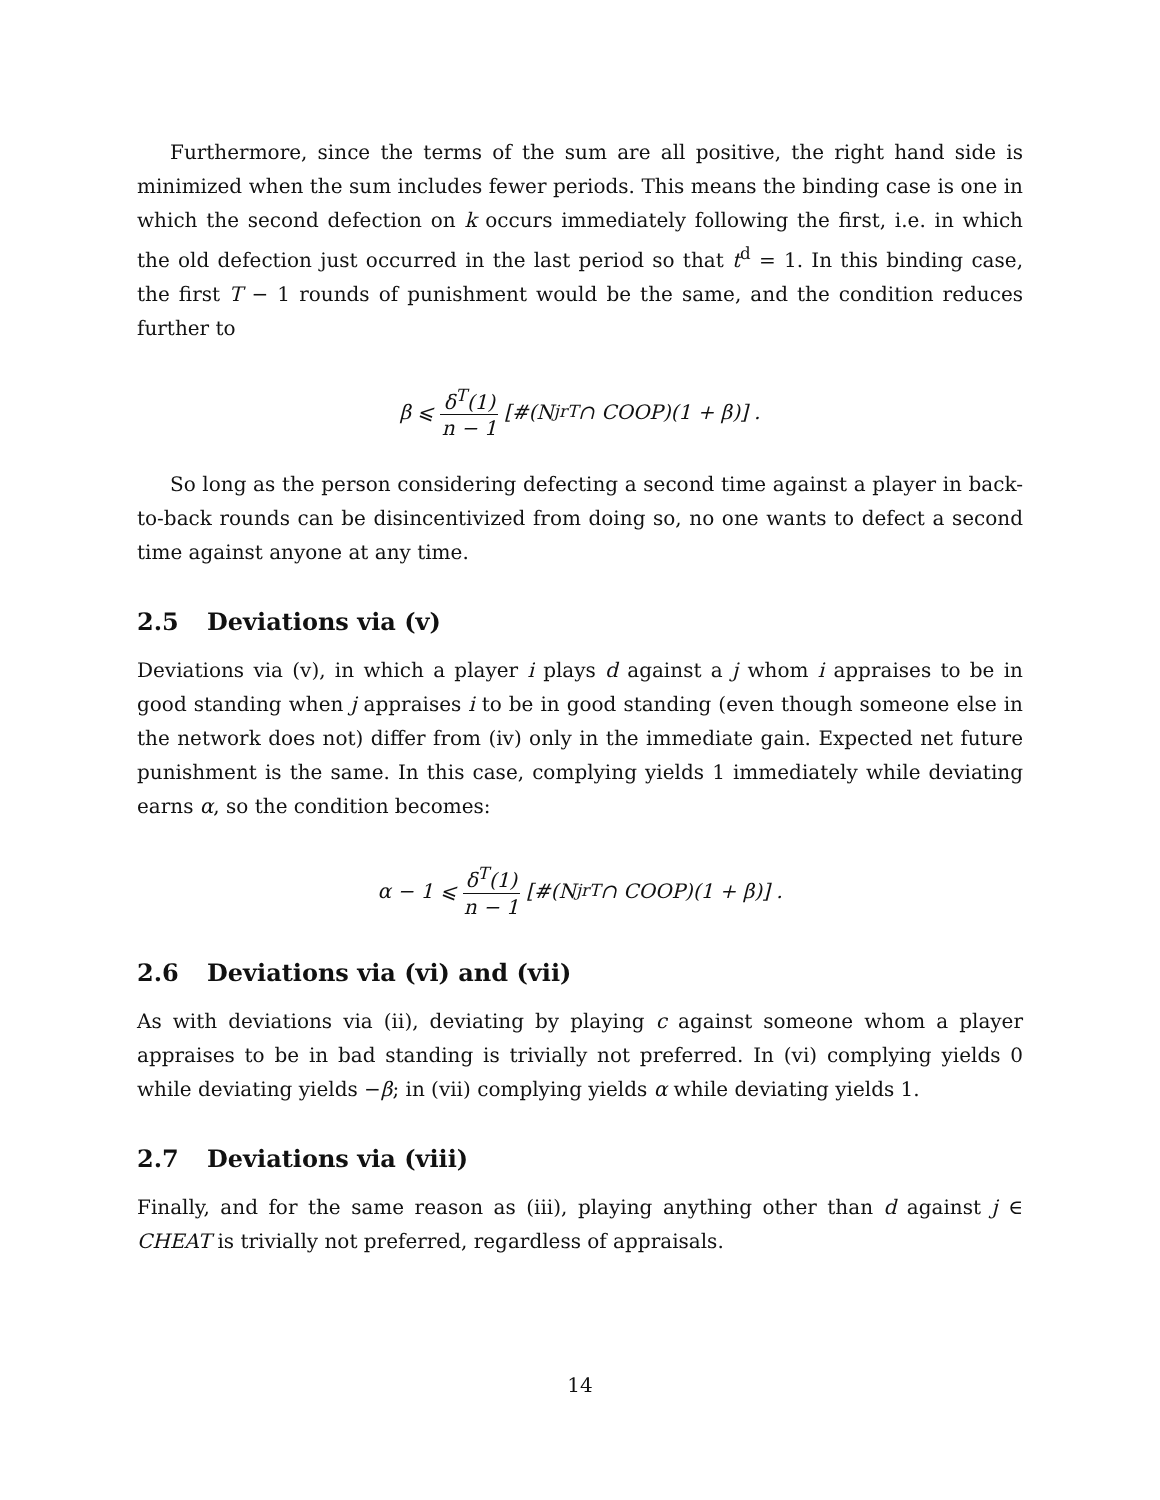Furthermore, since the terms of the sum are all positive, the right hand side is minimized when the sum includes fewer periods. This means the binding case is one in which the second defection on k occurs immediately following the first, i.e. in which the old defection just occurred in the last period so that t<sup>d</sup> = 1. In this binding case, the first T − 1 rounds of punishment would be the same, and the condition reduces further to
β ⩽ δ<sup>T</sup>(1) n − 1 [#(N<sub>j</sub><sup>rT</sup> ∩ COOP)(1 + β)] .
So long as the person considering defecting a second time against a player in back-to-back rounds can be disincentivized from doing so, no one wants to defect a second time against anyone at any time.
2.5 Deviations via (v)
Deviations via (v), in which a player i plays d against a j whom i appraises to be in good standing when j appraises i to be in good standing (even though someone else in the network does not) differ from (iv) only in the immediate gain. Expected net future punishment is the same. In this case, complying yields 1 immediately while deviating earns α, so the condition becomes:
α − 1 ⩽ δ<sup>T</sup>(1) n − 1 [#(N<sub>j</sub><sup>rT</sup> ∩ COOP)(1 + β)] .
2.6 Deviations via (vi) and (vii)
As with deviations via (ii), deviating by playing c against someone whom a player appraises to be in bad standing is trivially not preferred. In (vi) complying yields 0 while deviating yields −β; in (vii) complying yields α while deviating yields 1.
2.7 Deviations via (viii)
Finally, and for the same reason as (iii), playing anything other than d against j ∈ CHEAT is trivially not preferred, regardless of appraisals.
14